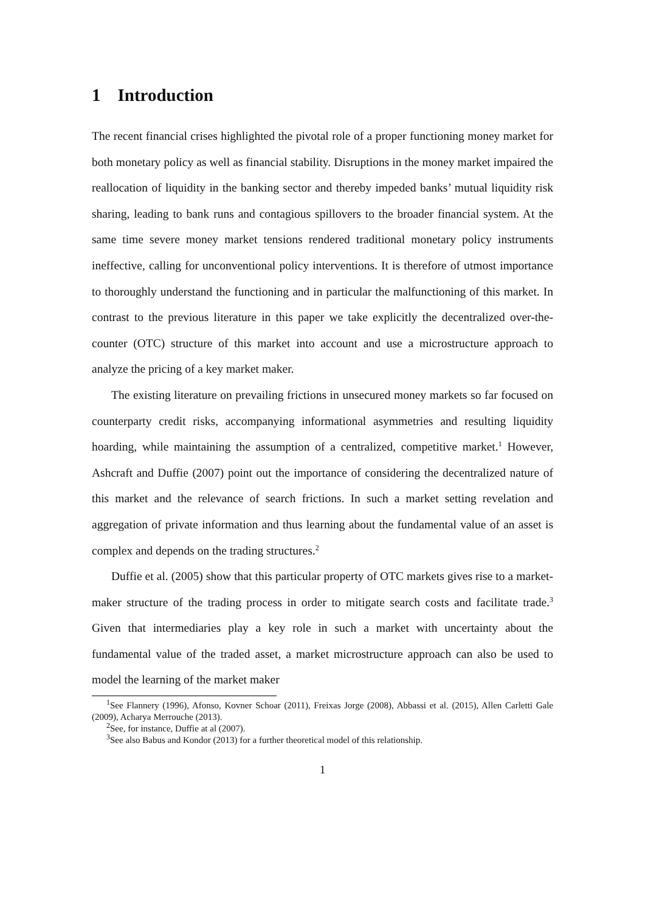1 Introduction
The recent financial crises highlighted the pivotal role of a proper functioning money market for both monetary policy as well as financial stability. Disruptions in the money market impaired the reallocation of liquidity in the banking sector and thereby impeded banks’ mutual liquidity risk sharing, leading to bank runs and contagious spillovers to the broader financial system. At the same time severe money market tensions rendered traditional monetary policy instruments ineffective, calling for unconventional policy interventions. It is therefore of utmost importance to thoroughly understand the functioning and in particular the malfunctioning of this market. In contrast to the previous literature in this paper we take explicitly the decentralized over-the-counter (OTC) structure of this market into account and use a microstructure approach to analyze the pricing of a key market maker.
The existing literature on prevailing frictions in unsecured money markets so far focused on counterparty credit risks, accompanying informational asymmetries and resulting liquidity hoarding, while maintaining the assumption of a centralized, competitive market.<sup>1</sup> However, Ashcraft and Duffie (2007) point out the importance of considering the decentralized nature of this market and the relevance of search frictions. In such a market setting revelation and aggregation of private information and thus learning about the fundamental value of an asset is complex and depends on the trading structures.<sup>2</sup>
Duffie et al. (2005) show that this particular property of OTC markets gives rise to a market-maker structure of the trading process in order to mitigate search costs and facilitate trade.<sup>3</sup> Given that intermediaries play a key role in such a market with uncertainty about the fundamental value of the traded asset, a market microstructure approach can also be used to model the learning of the market maker
<sup>1</sup> See Flannery (1996), Afonso, Kovner Schoar (2011), Freixas Jorge (2008), Abbassi et al. (2015), Allen Carletti Gale (2009), Acharya Merrouche (2013).
<sup>2</sup> See, for instance, Duffie at al (2007).
<sup>3</sup> See also Babus and Kondor (2013) for a further theoretical model of this relationship.
1